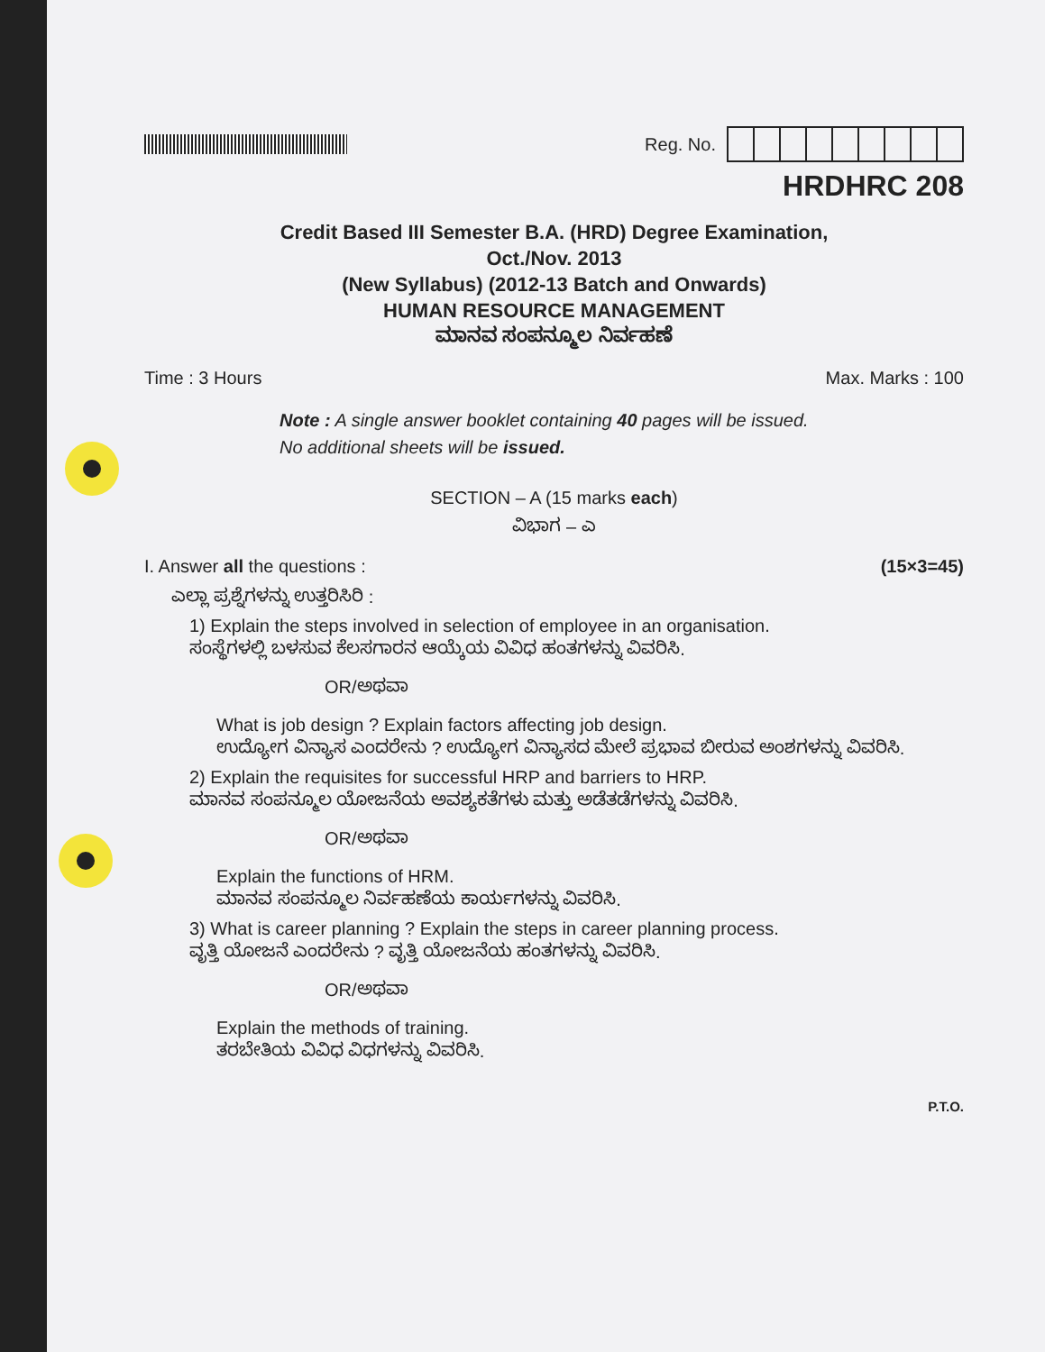Reg. No.
HRDHRC 208
Credit Based III Semester B.A. (HRD) Degree Examination,
Oct./Nov. 2013
(New Syllabus) (2012-13 Batch and Onwards)
HUMAN RESOURCE MANAGEMENT
ಮಾನವ ಸಂಪನ್ಮೂಲ ನಿರ್ವಹಣೆ
Time : 3 Hours Max. Marks : 100
Note : A single answer booklet containing 40 pages will be issued.
No additional sheets will be issued.
SECTION – A (15 marks each)
ವಿಭಾಗ – ಎ
I. Answer all the questions : (15×3=45)
ಎಲ್ಲಾ ಪ್ರಶ್ನೆಗಳನ್ನು ಉತ್ತರಿಸಿರಿ :
1) Explain the steps involved in selection of employee in an organisation.
ಸಂಸ್ಥೆಗಳಲ್ಲಿ ಬಳಸುವ ಕೆಲಸಗಾರನ ಆಯ್ಕೆಯ ವಿವಿಧ ಹಂತಗಳನ್ನು ವಿವರಿಸಿ.
OR/ಅಥವಾ
What is job design ? Explain factors affecting job design.
ಉದ್ಯೋಗ ವಿನ್ಯಾಸ ಎಂದರೇನು ? ಉದ್ಯೋಗ ವಿನ್ಯಾಸದ ಮೇಲೆ ಪ್ರಭಾವ ಬೀರುವ ಅಂಶಗಳನ್ನು ವಿವರಿಸಿ.
2) Explain the requisites for successful HRP and barriers to HRP.
ಮಾನವ ಸಂಪನ್ಮೂಲ ಯೋಜನೆಯ ಅವಶ್ಯಕತೆಗಳು ಮತ್ತು ಅಡೆತಡೆಗಳನ್ನು ವಿವರಿಸಿ.
OR/ಅಥವಾ
Explain the functions of HRM.
ಮಾನವ ಸಂಪನ್ಮೂಲ ನಿರ್ವಹಣೆಯ ಕಾರ್ಯಗಳನ್ನು ವಿವರಿಸಿ.
3) What is career planning ? Explain the steps in career planning process.
ವೃತ್ತಿ ಯೋಜನೆ ಎಂದರೇನು ? ವೃತ್ತಿ ಯೋಜನೆಯ ಹಂತಗಳನ್ನು ವಿವರಿಸಿ.
OR/ಅಥವಾ
Explain the methods of training.
ತರಬೇತಿಯ ವಿವಿಧ ವಿಧಗಳನ್ನು ವಿವರಿಸಿ.
P.T.O.